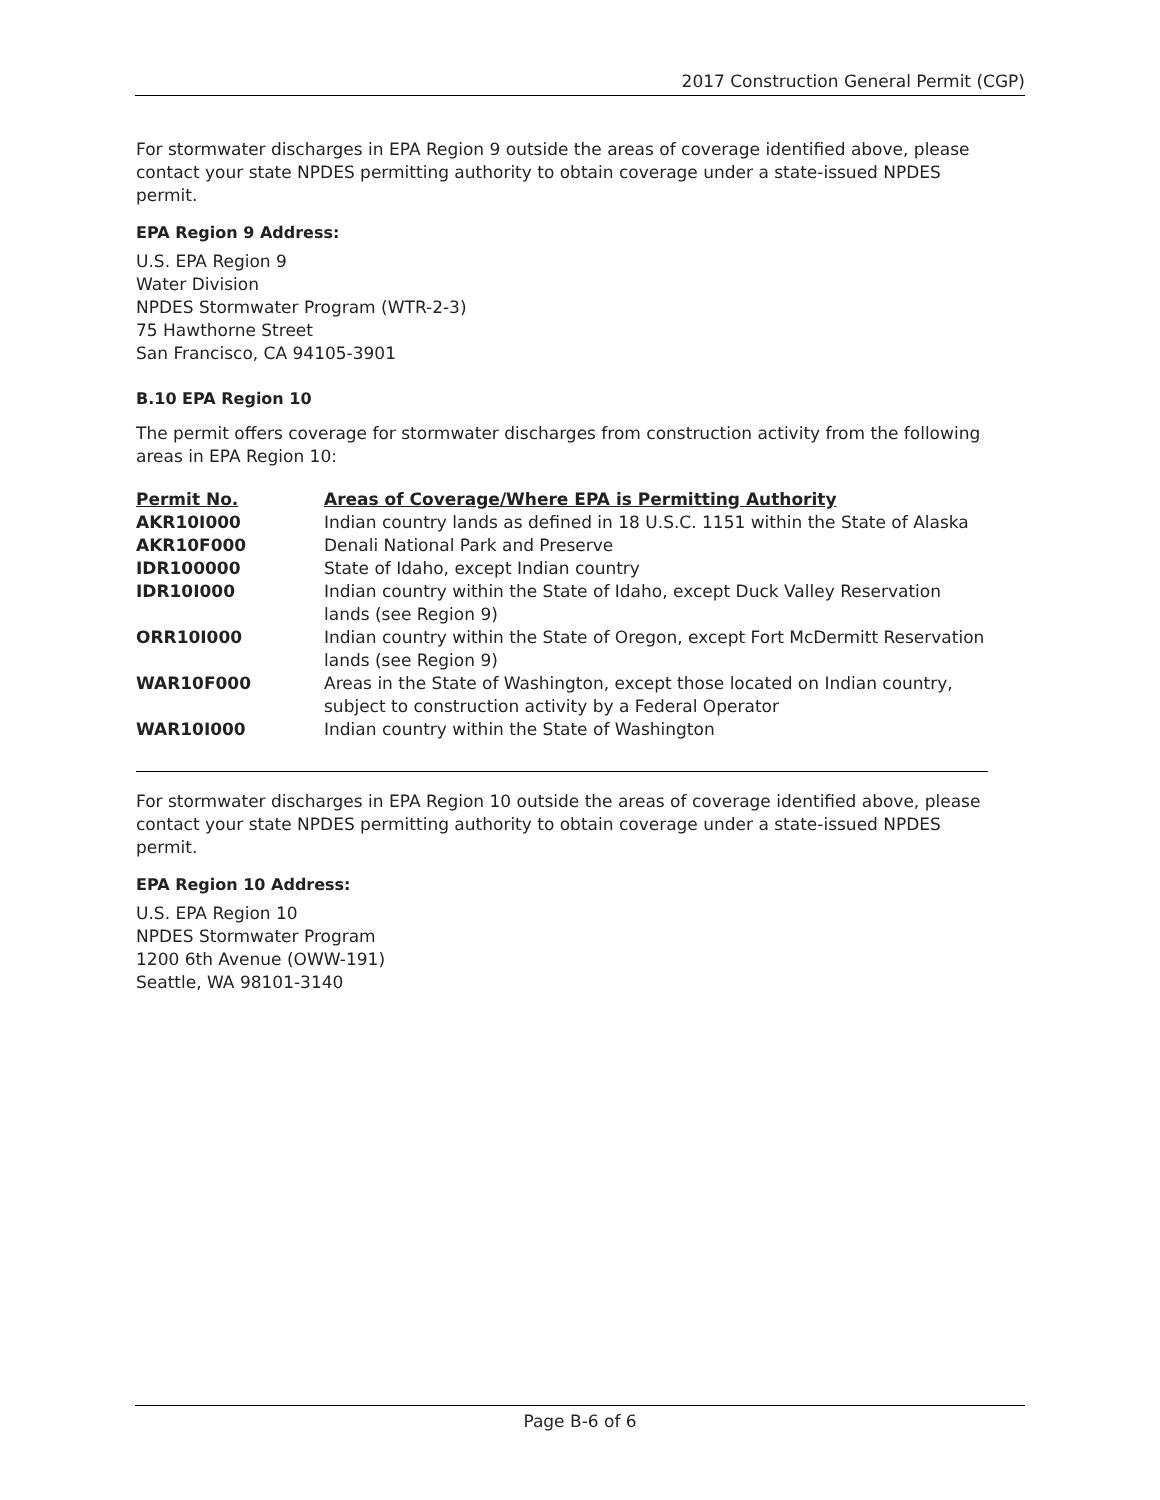2017 Construction General Permit (CGP)
For stormwater discharges in EPA Region 9 outside the areas of coverage identified above, please contact your state NPDES permitting authority to obtain coverage under a state-issued NPDES permit.
EPA Region 9 Address:
U.S. EPA Region 9
Water Division
NPDES Stormwater Program (WTR-2-3)
75 Hawthorne Street
San Francisco, CA 94105-3901
B.10 EPA Region 10
The permit offers coverage for stormwater discharges from construction activity from the following areas in EPA Region 10:
| Permit No. | Areas of Coverage/Where EPA is Permitting Authority |
| --- | --- |
| AKR10I000 | Indian country lands as defined in 18 U.S.C. 1151 within the State of Alaska |
| AKR10F000 | Denali National Park and Preserve |
| IDR100000 | State of Idaho, except Indian country |
| IDR10I000 | Indian country within the State of Idaho, except Duck Valley Reservation lands (see Region 9) |
| ORR10I000 | Indian country within the State of Oregon, except Fort McDermitt Reservation lands (see Region 9) |
| WAR10F000 | Areas in the State of Washington, except those located on Indian country, subject to construction activity by a Federal Operator |
| WAR10I000 | Indian country within the State of Washington |
For stormwater discharges in EPA Region 10 outside the areas of coverage identified above, please contact your state NPDES permitting authority to obtain coverage under a state-issued NPDES permit.
EPA Region 10 Address:
U.S. EPA Region 10
NPDES Stormwater Program
1200 6th Avenue (OWW-191)
Seattle, WA 98101-3140
Page B-6 of 6